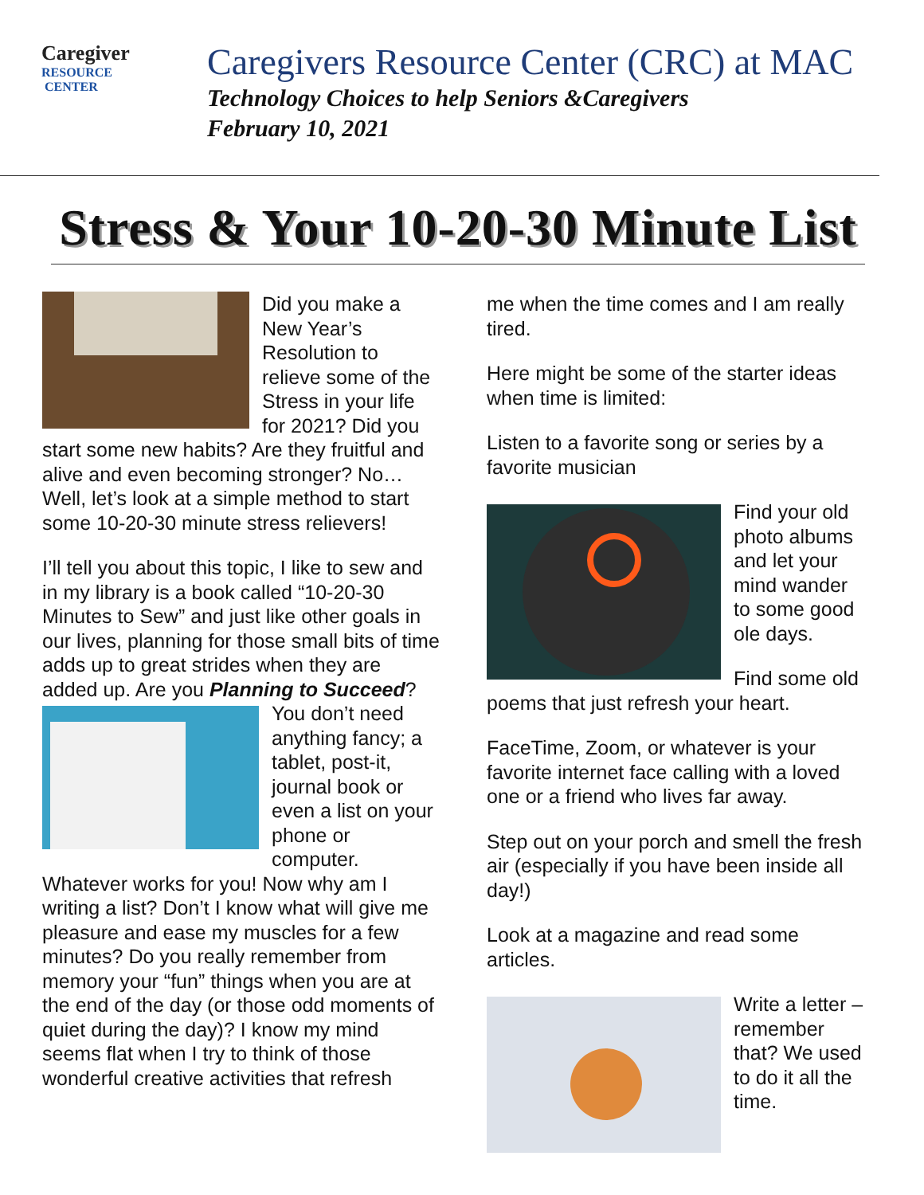Caregiver
RESOURCE
CENTER
Caregivers Resource Center (CRC) at MAC
Technology Choices to help Seniors &Caregivers
February 10, 2021
Stress & Your 10-20-30 Minute List
Did you make a New Year’s Resolution to relieve some of the Stress in your life for 2021? Did you start some new habits? Are they fruitful and alive and even becoming stronger? No… Well, let’s look at a simple method to start some 10-20-30 minute stress relievers!
I’ll tell you about this topic, I like to sew and in my library is a book called “10-20-30 Minutes to Sew” and just like other goals in our lives, planning for those small bits of time adds up to great strides when they are added up. Are you Planning to Succeed? You don’t need anything fancy; a tablet, post-it, journal book or even a list on your phone or computer. Whatever works for you! Now why am I writing a list? Don’t I know what will give me pleasure and ease my muscles for a few minutes? Do you really remember from memory your “fun” things when you are at the end of the day (or those odd moments of quiet during the day)? I know my mind seems flat when I try to think of those wonderful creative activities that refresh
me when the time comes and I am really tired.
Here might be some of the starter ideas when time is limited:
Listen to a favorite song or series by a favorite musician
Find your old photo albums and let your mind wander to some good ole days.
Find some old poems that just refresh your heart.
FaceTime, Zoom, or whatever is your favorite internet face calling with a loved one or a friend who lives far away.
Step out on your porch and smell the fresh air (especially if you have been inside all day!)
Look at a magazine and read some articles.
Write a letter – remember that? We used to do it all the time.